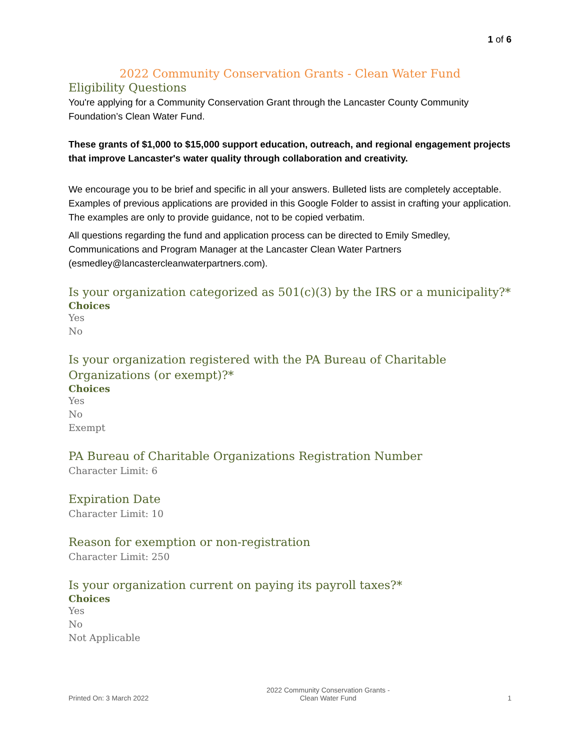1 of 6
2022 Community Conservation Grants - Clean Water Fund
Eligibility Questions
You're applying for a Community Conservation Grant through the Lancaster County Community Foundation’s Clean Water Fund.
These grants of $1,000 to $15,000 support education, outreach, and regional engagement projects that improve Lancaster's water quality through collaboration and creativity.
We encourage you to be brief and specific in all your answers. Bulleted lists are completely acceptable. Examples of previous applications are provided in this Google Folder to assist in crafting your application. The examples are only to provide guidance, not to be copied verbatim.
All questions regarding the fund and application process can be directed to Emily Smedley, Communications and Program Manager at the Lancaster Clean Water Partners (esmedley@lancastercleanwaterpartners.com).
Is your organization categorized as 501(c)(3) by the IRS or a municipality?*
Choices
Yes
No
Is your organization registered with the PA Bureau of Charitable
Organizations (or exempt)?*
Choices
Yes
No
Exempt
PA Bureau of Charitable Organizations Registration Number
Character Limit: 6
Expiration Date
Character Limit: 10
Reason for exemption or non-registration
Character Limit: 250
Is your organization current on paying its payroll taxes?*
Choices
Yes
No
Not Applicable
Printed On: 3 March 2022
2022 Community Conservation Grants -
Clean Water Fund
1